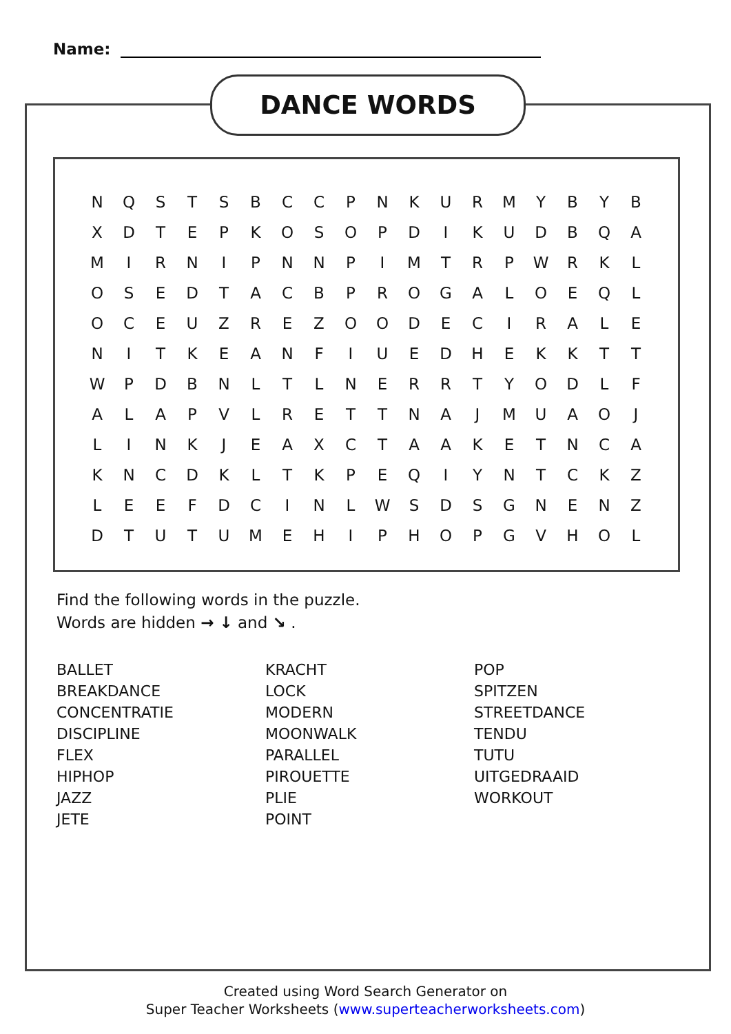Name:
DANCE WORDS
| N | Q | S | T | S | B | C | C | P | N | K | U | R | M | Y | B | Y | B |
| X | D | T | E | P | K | O | S | O | P | D | I | K | U | D | B | Q | A |
| M | I | R | N | I | P | N | N | P | I | M | T | R | P | W | R | K | L |
| O | S | E | D | T | A | C | B | P | R | O | G | A | L | O | E | Q | L |
| O | C | E | U | Z | R | E | Z | O | O | D | E | C | I | R | A | L | E |
| N | I | T | K | E | A | N | F | I | U | E | D | H | E | K | K | T | T |
| W | P | D | B | N | L | T | L | N | E | R | R | T | Y | O | D | L | F |
| A | L | A | P | V | L | R | E | T | T | N | A | J | M | U | A | O | J |
| L | I | N | K | J | E | A | X | C | T | A | A | K | E | T | N | C | A |
| K | N | C | D | K | L | T | K | P | E | Q | I | Y | N | T | C | K | Z |
| L | E | E | F | D | C | I | N | L | W | S | D | S | G | N | E | N | Z |
| D | T | U | T | U | M | E | H | I | P | H | O | P | G | V | H | O | L |
Find the following words in the puzzle.
Words are hidden → ↓ and ↘ .
BALLET
BREAKDANCE
CONCENTRATIE
DISCIPLINE
FLEX
HIPHOP
JAZZ
JETE
KRACHT
LOCK
MODERN
MOONWALK
PARALLEL
PIROUETTE
PLIE
POINT
POP
SPITZEN
STREETDANCE
TENDU
TUTU
UITGEDRAAID
WORKOUT
Created using Word Search Generator on
Super Teacher Worksheets (www.superteacherworksheets.com)